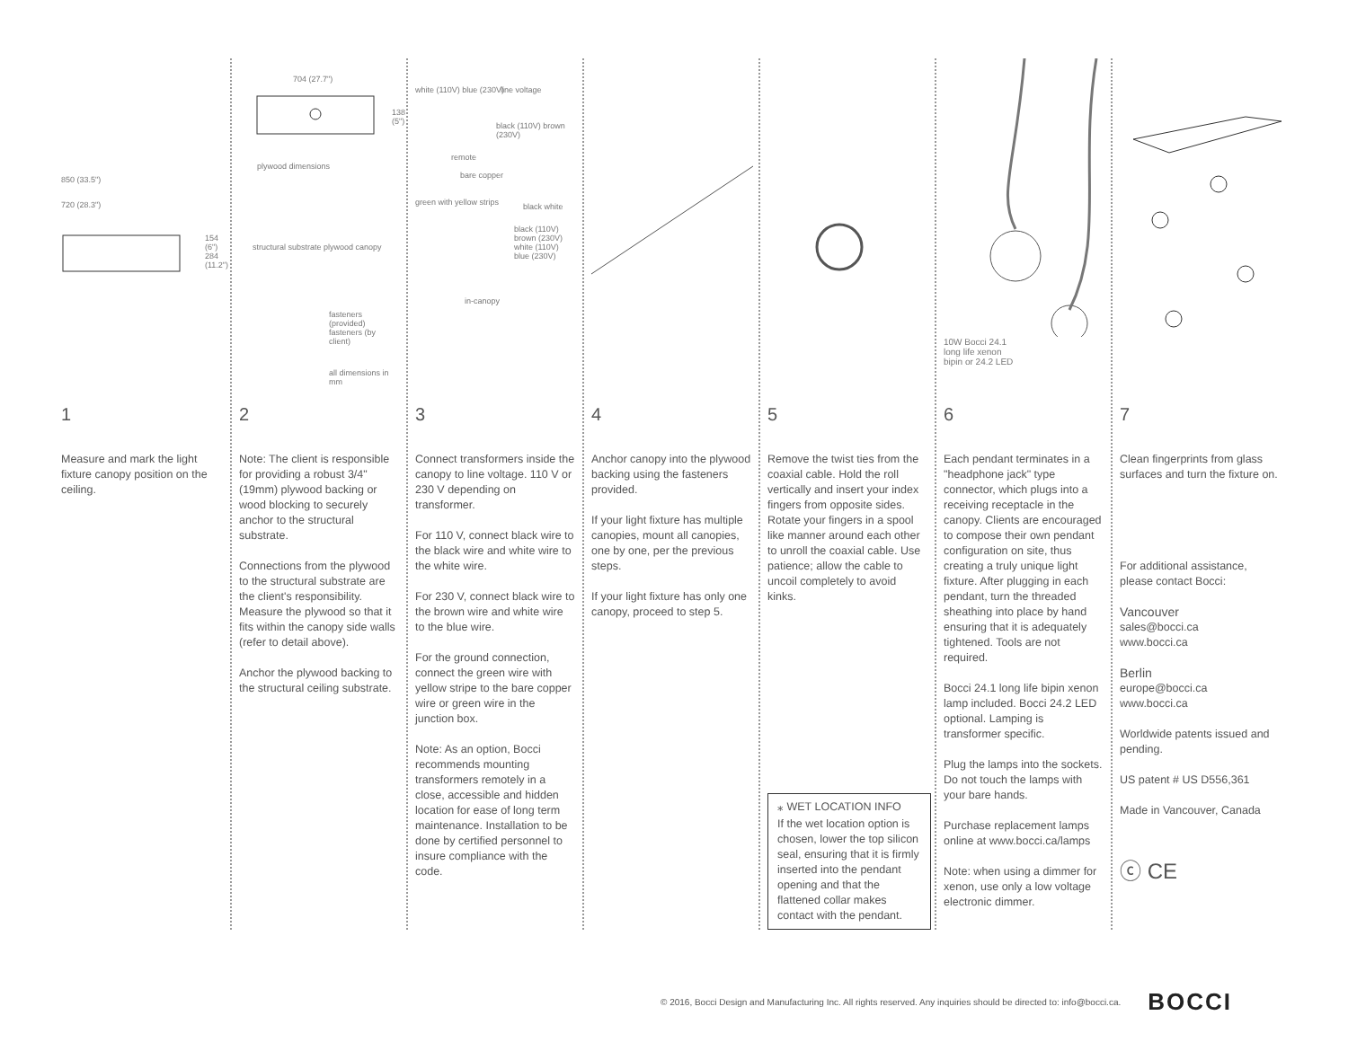850 (33.5")
720 (28.3")
154 (6") 284 (11.2")
1
Measure and mark the light fixture canopy position on the ceiling.
704 (27.7")
138 (5")
plywood dimensions
structural substrate plywood canopy
fasteners (provided) fasteners (by client)
all dimensions in mm
2
Note: The client is responsible for providing a robust 3/4" (19mm) plywood backing or wood blocking to securely anchor to the structural substrate.
Connections from the plywood to the structural substrate are the client's responsibility. Measure the plywood so that it fits within the canopy side walls (refer to detail above).
Anchor the plywood backing to the structural ceiling substrate.
white (110V) blue (230V) line voltage
black (110V) brown (230V)
remote
bare copper
green with yellow strips black white
black (110V) brown (230V) white (110V) blue (230V)
in-canopy
3
Connect transformers inside the canopy to line voltage. 110 V or 230 V depending on transformer.
For 110 V, connect black wire to the black wire and white wire to the white wire.
For 230 V, connect black wire to the brown wire and white wire to the blue wire.
For the ground connection, connect the green wire with yellow stripe to the bare copper wire or green wire in the junction box.
Note: As an option, Bocci recommends mounting transformers remotely in a close, accessible and hidden location for ease of long term maintenance. Installation to be done by certified personnel to insure compliance with the code.
4
Anchor canopy into the plywood backing using the fasteners provided.
If your light fixture has multiple canopies, mount all canopies, one by one, per the previous steps.
If your light fixture has only one canopy, proceed to step 5.
5
Remove the twist ties from the coaxial cable. Hold the roll vertically and insert your index fingers from opposite sides. Rotate your fingers in a spool like manner around each other to unroll the coaxial cable. Use patience; allow the cable to uncoil completely to avoid kinks.
⁎ WET LOCATION INFO
If the wet location option is chosen, lower the top silicon seal, ensuring that it is firmly inserted into the pendant opening and that the flattened collar makes contact with the pendant.
10W Bocci 24.1
long life xenon
bipin or 24.2 LED
6
Each pendant terminates in a "headphone jack" type connector, which plugs into a receiving receptacle in the canopy. Clients are encouraged to compose their own pendant configuration on site, thus creating a truly unique light fixture. After plugging in each pendant, turn the threaded sheathing into place by hand ensuring that it is adequately tightened. Tools are not required.
Bocci 24.1 long life bipin xenon lamp included. Bocci 24.2 LED optional. Lamping is transformer specific.
Plug the lamps into the sockets. Do not touch the lamps with your bare hands.
Purchase replacement lamps online at www.bocci.ca/lamps
Note: when using a dimmer for xenon, use only a low voltage electronic dimmer.
7
Clean fingerprints from glass surfaces and turn the fixture on.
For additional assistance, please contact Bocci:
Vancouver
sales@bocci.ca
www.bocci.ca
Berlin
europe@bocci.ca
www.bocci.ca
Worldwide patents issued and pending.
US patent # US D556,361
Made in Vancouver, Canada
ⓒ CE
© 2016, Bocci Design and Manufacturing Inc. All rights reserved. Any inquiries should be directed to: info@bocci.ca. BOCCI